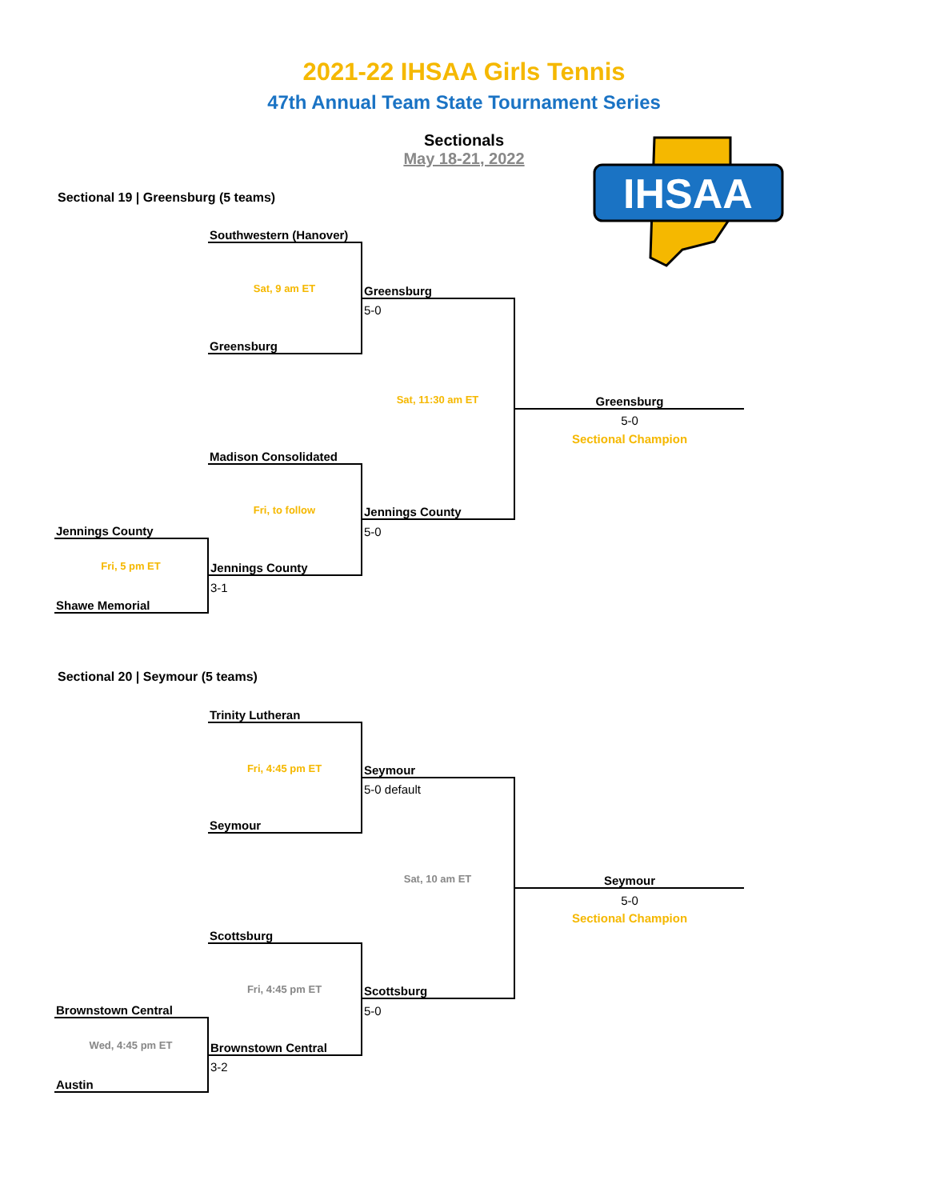2021-22 IHSAA Girls Tennis
47th Annual Team State Tournament Series
Sectionals
May 18-21, 2022
IHSAA
Sectional 19 | Greensburg (5 teams)
| | Southwestern (Hanover) | | |
| | Sat, 9 am ET | Greensburg | |
| | | 5-0 | |
| | Greensburg | | |
| | | Sat, 11:30 am ET | Greensburg |
| | | | 5-0 |
| | | | Sectional Champion |
| | Madison Consolidated | | |
| | Fri, to follow | Jennings County | |
| Jennings County | | 5-0 | |
| Fri, 5 pm ET | Jennings County | | |
| | 3-1 | | |
| Shawe Memorial | | | |
Sectional 20 | Seymour (5 teams)
| | Trinity Lutheran | | |
| | Fri, 4:45 pm ET | Seymour | |
| | | 5-0 default | |
| | Seymour | | |
| | | Sat, 10 am ET | Seymour |
| | | | 5-0 |
| | | | Sectional Champion |
| | Scottsburg | | |
| | Fri, 4:45 pm ET | Scottsburg | |
| Brownstown Central | | 5-0 | |
| Wed, 4:45 pm ET | Brownstown Central | | |
| | 3-2 | | |
| Austin | | | |